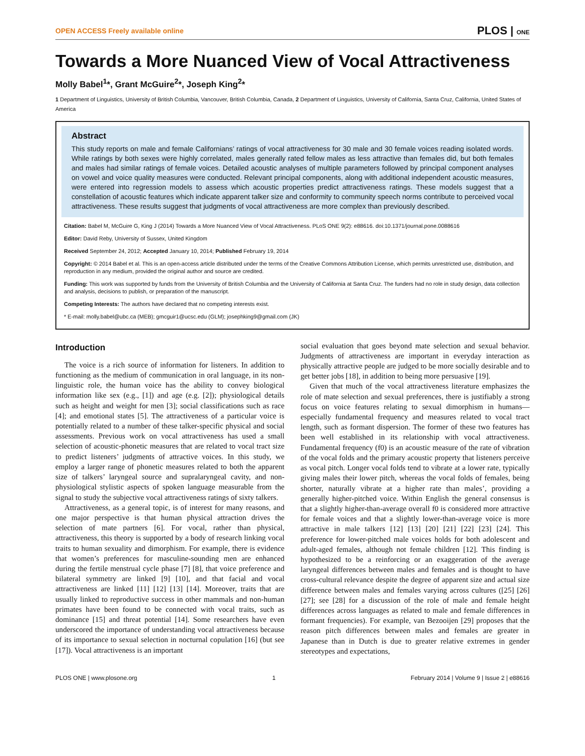OPEN ACCESS Freely available online PLOS | ONE
Towards a More Nuanced View of Vocal Attractiveness
Molly Babel<sup>1</sup>*, Grant McGuire<sup>2</sup>*, Joseph King<sup>2</sup>*
1 Department of Linguistics, University of British Columbia, Vancouver, British Columbia, Canada, 2 Department of Linguistics, University of California, Santa Cruz, California, United States of America
Abstract
This study reports on male and female Californians’ ratings of vocal attractiveness for 30 male and 30 female voices reading isolated words. While ratings by both sexes were highly correlated, males generally rated fellow males as less attractive than females did, but both females and males had similar ratings of female voices. Detailed acoustic analyses of multiple parameters followed by principal component analyses on vowel and voice quality measures were conducted. Relevant principal components, along with additional independent acoustic measures, were entered into regression models to assess which acoustic properties predict attractiveness ratings. These models suggest that a constellation of acoustic features which indicate apparent talker size and conformity to community speech norms contribute to perceived vocal attractiveness. These results suggest that judgments of vocal attractiveness are more complex than previously described.
Citation: Babel M, McGuire G, King J (2014) Towards a More Nuanced View of Vocal Attractiveness. PLoS ONE 9(2): e88616. doi:10.1371/journal.pone.0088616
Editor: David Reby, University of Sussex, United Kingdom
Received September 24, 2012; Accepted January 10, 2014; Published February 19, 2014
Copyright: © 2014 Babel et al. This is an open-access article distributed under the terms of the Creative Commons Attribution License, which permits unrestricted use, distribution, and reproduction in any medium, provided the original author and source are credited.
Funding: This work was supported by funds from the University of British Columbia and the University of California at Santa Cruz. The funders had no role in study design, data collection and analysis, decisions to publish, or preparation of the manuscript.
Competing Interests: The authors have declared that no competing interests exist.
* E-mail: molly.babel@ubc.ca (MEB); gmcguir1@ucsc.edu (GLM); josephking9@gmail.com (JK)
Introduction
The voice is a rich source of information for listeners. In addition to functioning as the medium of communication in oral language, in its non-linguistic role, the human voice has the ability to convey biological information like sex (e.g., [1]) and age (e.g. [2]); physiological details such as height and weight for men [3]; social classifications such as race [4]; and emotional states [5]. The attractiveness of a particular voice is potentially related to a number of these talker-specific physical and social assessments. Previous work on vocal attractiveness has used a small selection of acoustic-phonetic measures that are related to vocal tract size to predict listeners’ judgments of attractive voices. In this study, we employ a larger range of phonetic measures related to both the apparent size of talkers’ laryngeal source and supralaryngeal cavity, and non-physiological stylistic aspects of spoken language measurable from the signal to study the subjective vocal attractiveness ratings of sixty talkers.
Attractiveness, as a general topic, is of interest for many reasons, and one major perspective is that human physical attraction drives the selection of mate partners [6]. For vocal, rather than physical, attractiveness, this theory is supported by a body of research linking vocal traits to human sexuality and dimorphism. For example, there is evidence that women’s preferences for masculine-sounding men are enhanced during the fertile menstrual cycle phase [7] [8], that voice preference and bilateral symmetry are linked [9] [10], and that facial and vocal attractiveness are linked [11] [12] [13] [14]. Moreover, traits that are usually linked to reproductive success in other mammals and non-human primates have been found to be connected with vocal traits, such as dominance [15] and threat potential [14]. Some researchers have even underscored the importance of understanding vocal attractiveness because of its importance to sexual selection in nocturnal copulation [16] (but see [17]). Vocal attractiveness is an important
social evaluation that goes beyond mate selection and sexual behavior. Judgments of attractiveness are important in everyday interaction as physically attractive people are judged to be more socially desirable and to get better jobs [18], in addition to being more persuasive [19].
Given that much of the vocal attractiveness literature emphasizes the role of mate selection and sexual preferences, there is justifiably a strong focus on voice features relating to sexual dimorphism in humans—especially fundamental frequency and measures related to vocal tract length, such as formant dispersion. The former of these two features has been well established in its relationship with vocal attractiveness. Fundamental frequency (f0) is an acoustic measure of the rate of vibration of the vocal folds and the primary acoustic property that listeners perceive as vocal pitch. Longer vocal folds tend to vibrate at a lower rate, typically giving males their lower pitch, whereas the vocal folds of females, being shorter, naturally vibrate at a higher rate than males’, providing a generally higher-pitched voice. Within English the general consensus is that a slightly higher-than-average overall f0 is considered more attractive for female voices and that a slightly lower-than-average voice is more attractive in male talkers [12] [13] [20] [21] [22] [23] [24]. This preference for lower-pitched male voices holds for both adolescent and adult-aged females, although not female children [12]. This finding is hypothesized to be a reinforcing or an exaggeration of the average laryngeal differences between males and females and is thought to have cross-cultural relevance despite the degree of apparent size and actual size difference between males and females varying across cultures ([25] [26] [27]; see [28] for a discussion of the role of male and female height differences across languages as related to male and female differences in formant frequencies). For example, van Bezooijen [29] proposes that the reason pitch differences between males and females are greater in Japanese than in Dutch is due to greater relative extremes in gender stereotypes and expectations,
PLOS ONE | www.plosone.org 1 February 2014 | Volume 9 | Issue 2 | e88616